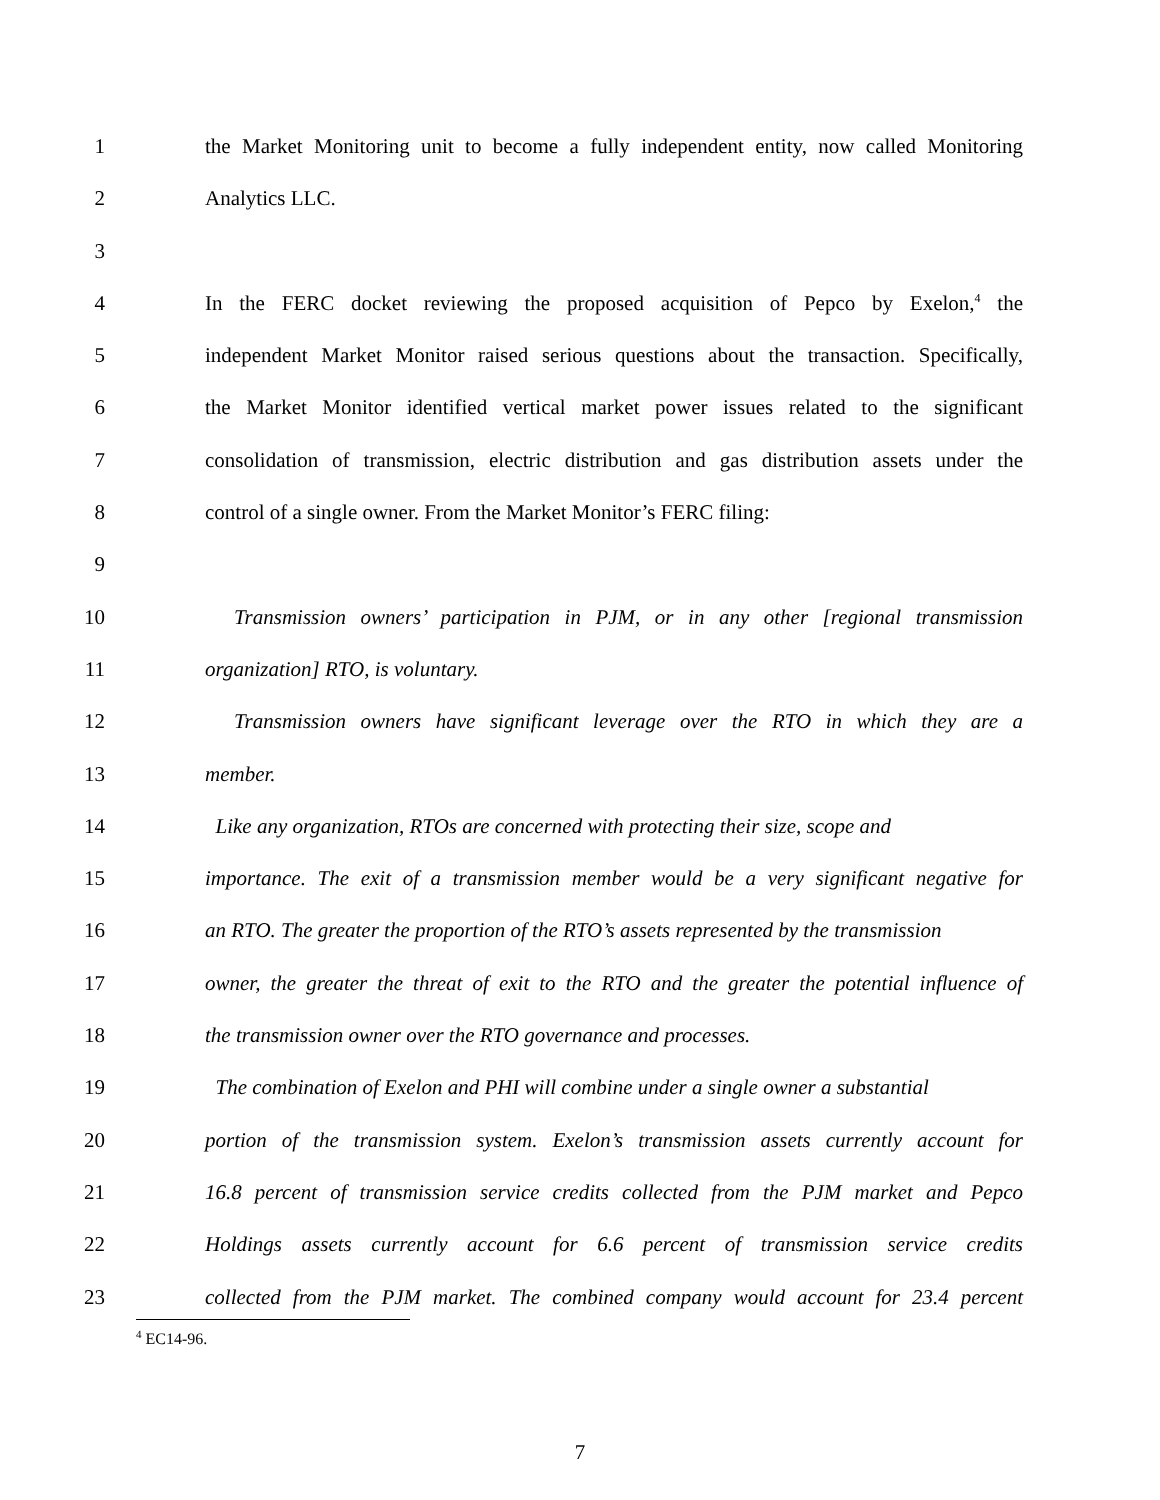1 the Market Monitoring unit to become a fully independent entity, now called Monitoring
2 Analytics LLC.
3
4 In the FERC docket reviewing the proposed acquisition of Pepco by Exelon,<sup>4</sup> the
5 independent Market Monitor raised serious questions about the transaction. Specifically,
6 the Market Monitor identified vertical market power issues related to the significant
7 consolidation of transmission, electric distribution and gas distribution assets under the
8 control of a single owner. From the Market Monitor’s FERC filing:
9
10 Transmission owners’ participation in PJM, or in any other [regional transmission
11 organization] RTO, is voluntary.
12 Transmission owners have significant leverage over the RTO in which they are a
13 member.
14 Like any organization, RTOs are concerned with protecting their size, scope and
15 importance. The exit of a transmission member would be a very significant negative for
16 an RTO. The greater the proportion of the RTO’s assets represented by the transmission
17 owner, the greater the threat of exit to the RTO and the greater the potential influence of
18 the transmission owner over the RTO governance and processes.
19 The combination of Exelon and PHI will combine under a single owner a substantial
20 portion of the transmission system. Exelon’s transmission assets currently account for
21 16.8 percent of transmission service credits collected from the PJM market and Pepco
22 Holdings assets currently account for 6.6 percent of transmission service credits
23 collected from the PJM market. The combined company would account for 23.4 percent
<sup>4</sup> EC14-96.
7